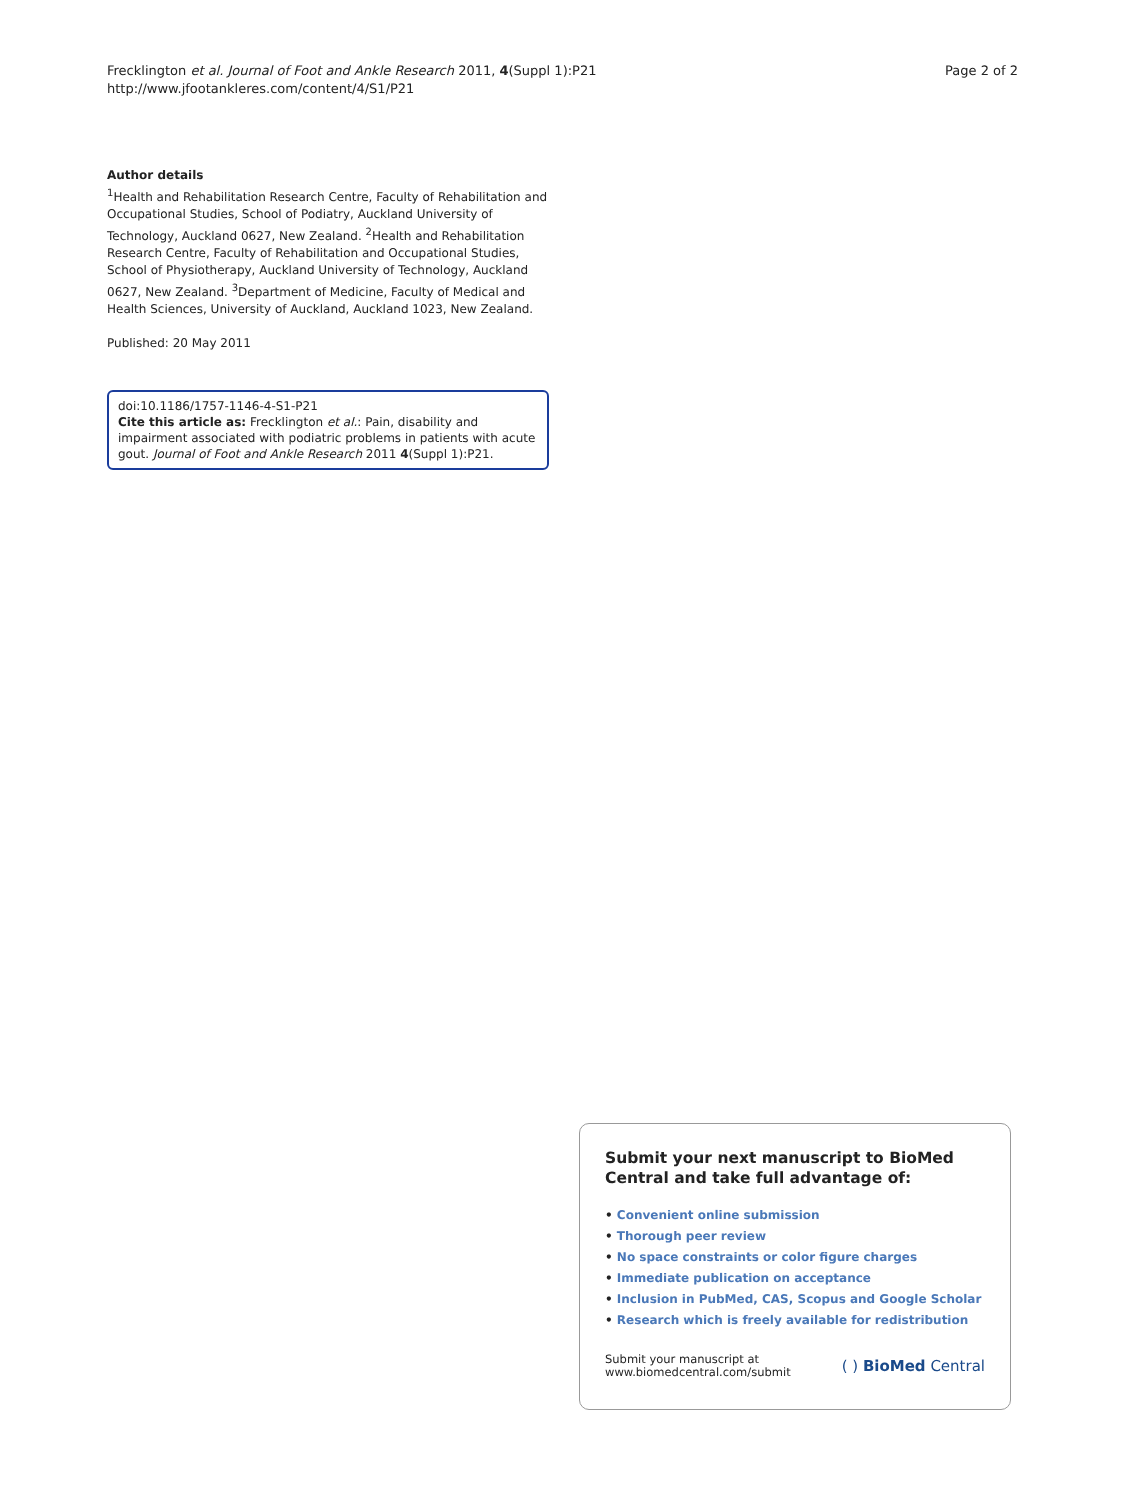Frecklington et al. Journal of Foot and Ankle Research 2011, 4(Suppl 1):P21
http://www.jfootankleres.com/content/4/S1/P21
Page 2 of 2
Author details
<sup>1</sup> Health and Rehabilitation Research Centre, Faculty of Rehabilitation and Occupational Studies, School of Podiatry, Auckland University of Technology, Auckland 0627, New Zealand. <sup>2</sup>Health and Rehabilitation Research Centre, Faculty of Rehabilitation and Occupational Studies, School of Physiotherapy, Auckland University of Technology, Auckland 0627, New Zealand. <sup>3</sup>Department of Medicine, Faculty of Medical and Health Sciences, University of Auckland, Auckland 1023, New Zealand.
Published: 20 May 2011
doi:10.1186/1757-1146-4-S1-P21
Cite this article as: Frecklington et al.: Pain, disability and impairment associated with podiatric problems in patients with acute gout. Journal of Foot and Ankle Research 2011 4(Suppl 1):P21.
Submit your next manuscript to BioMed Central and take full advantage of:
• Convenient online submission
• Thorough peer review
• No space constraints or color figure charges
• Immediate publication on acceptance
• Inclusion in PubMed, CAS, Scopus and Google Scholar
• Research which is freely available for redistribution
Submit your manuscript at
www.biomedcentral.com/submit
( ) BioMed Central